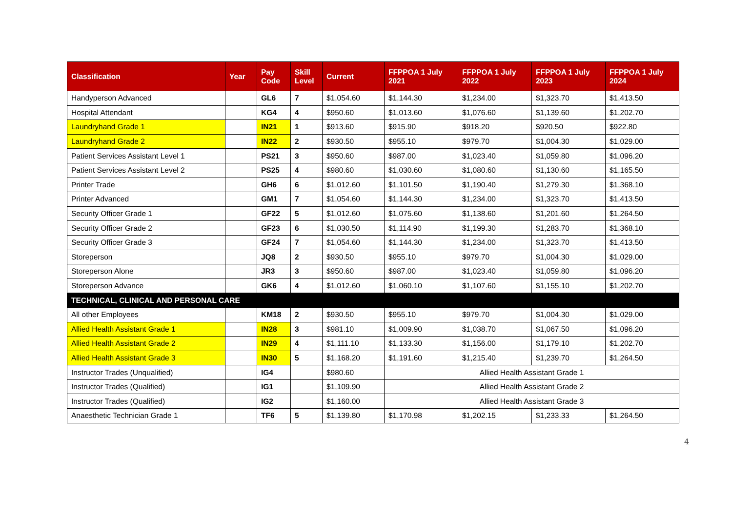| Classification | Year | Pay Code | Skill Level | Current | FFPPOA 1 July 2021 | FFPPOA 1 July 2022 | FFPPOA 1 July 2023 | FFPPOA 1 July 2024 |
| --- | --- | --- | --- | --- | --- | --- | --- | --- |
| Handyperson Advanced | | GL6 | 7 | $1,054.60 | $1,144.30 | $1,234.00 | $1,323.70 | $1,413.50 |
| Hospital Attendant | | KG4 | 4 | $950.60 | $1,013.60 | $1,076.60 | $1,139.60 | $1,202.70 |
| Laundryhand Grade 1 | | IN21 | 1 | $913.60 | $915.90 | $918.20 | $920.50 | $922.80 |
| Laundryhand Grade 2 | | IN22 | 2 | $930.50 | $955.10 | $979.70 | $1,004.30 | $1,029.00 |
| Patient Services Assistant Level 1 | | PS21 | 3 | $950.60 | $987.00 | $1,023.40 | $1,059.80 | $1,096.20 |
| Patient Services Assistant Level 2 | | PS25 | 4 | $980.60 | $1,030.60 | $1,080.60 | $1,130.60 | $1,165.50 |
| Printer Trade | | GH6 | 6 | $1,012.60 | $1,101.50 | $1,190.40 | $1,279.30 | $1,368.10 |
| Printer Advanced | | GM1 | 7 | $1,054.60 | $1,144.30 | $1,234.00 | $1,323.70 | $1,413.50 |
| Security Officer Grade 1 | | GF22 | 5 | $1,012.60 | $1,075.60 | $1,138.60 | $1,201.60 | $1,264.50 |
| Security Officer Grade 2 | | GF23 | 6 | $1,030.50 | $1,114.90 | $1,199.30 | $1,283.70 | $1,368.10 |
| Security Officer Grade 3 | | GF24 | 7 | $1,054.60 | $1,144.30 | $1,234.00 | $1,323.70 | $1,413.50 |
| Storeperson | | JQ8 | 2 | $930.50 | $955.10 | $979.70 | $1,004.30 | $1,029.00 |
| Storeperson Alone | | JR3 | 3 | $950.60 | $987.00 | $1,023.40 | $1,059.80 | $1,096.20 |
| Storeperson Advance | | GK6 | 4 | $1,012.60 | $1,060.10 | $1,107.60 | $1,155.10 | $1,202.70 |
| TECHNICAL, CLINICAL AND PERSONAL CARE | | | | | | | | |
| All other Employees | | KM18 | 2 | $930.50 | $955.10 | $979.70 | $1,004.30 | $1,029.00 |
| Allied Health Assistant Grade 1 | | IN28 | 3 | $981.10 | $1,009.90 | $1,038.70 | $1,067.50 | $1,096.20 |
| Allied Health Assistant Grade 2 | | IN29 | 4 | $1,111.10 | $1,133.30 | $1,156.00 | $1,179.10 | $1,202.70 |
| Allied Health Assistant Grade 3 | | IN30 | 5 | $1,168.20 | $1,191.60 | $1,215.40 | $1,239.70 | $1,264.50 |
| Instructor Trades (Unqualified) | | IG4 | | $980.60 | Allied Health Assistant Grade 1 | | | |
| Instructor Trades (Qualified) | | IG1 | | $1,109.90 | Allied Health Assistant Grade 2 | | | |
| Instructor Trades (Qualified) | | IG2 | | $1,160.00 | Allied Health Assistant Grade 3 | | | |
| Anaesthetic Technician Grade 1 | | TF6 | 5 | $1,139.80 | $1,170.98 | $1,202.15 | $1,233.33 | $1,264.50 |
4